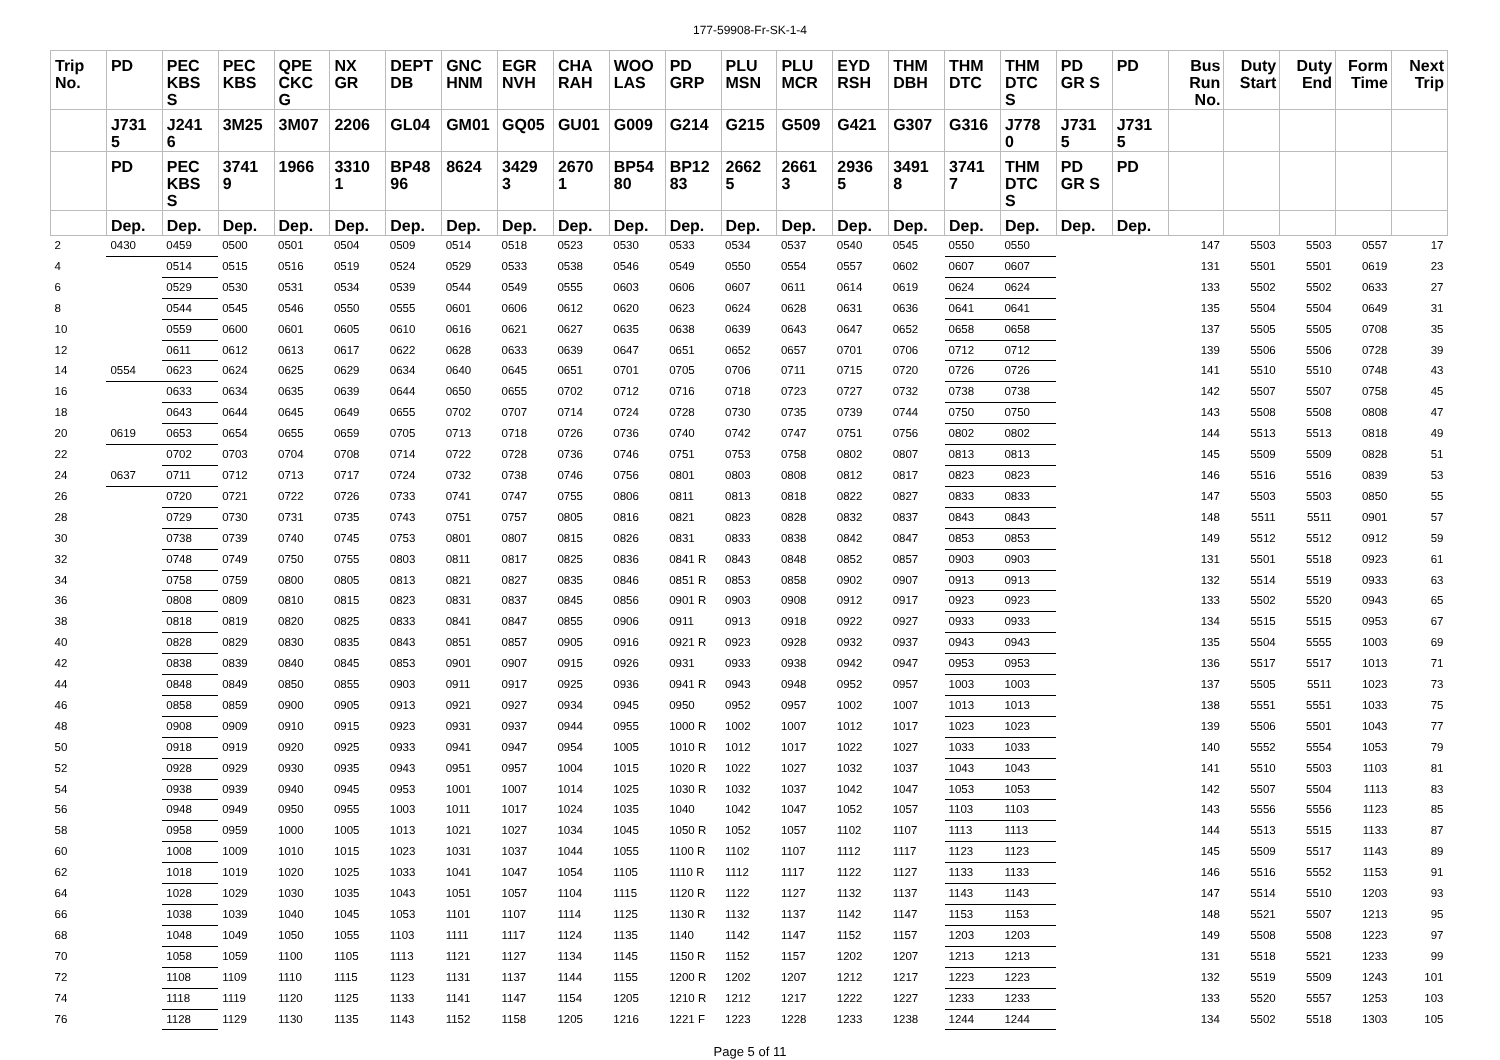177-59908-Fr-SK-1-4
| Trip No. | PD | PEC KBS S | PEC KBS | QPE CKC G | NX GR | DEPT DB | GNC HNM | EGR NVH | CHA RAH | WOO LAS | PD GRP | PLU MSN | PLU MCR | EYD RSH | THM DBH | THM DTC | THM DTC S | PD GR S | PD | Bus Run No. | Duty Start | Duty End | Form Time | Next Trip |
| --- | --- | --- | --- | --- | --- | --- | --- | --- | --- | --- | --- | --- | --- | --- | --- | --- | --- | --- | --- | --- | --- | --- | --- | --- |
| | J731 5 | J241 6 | 3M25 | 3M07 | 2206 | GL04 | GM01 | GQ05 | GU01 | G009 | G214 | G215 | G509 | G421 | G307 | G316 | J778 0 | J731 5 | J731 5 | | | | | |
| | PD | PEC KBS S | 3741 9 | 1966 | 3310 1 | BP48 96 | 8624 | 3429 3 | 2670 1 | BP54 80 | BP12 83 | 2662 5 | 2661 3 | 2936 5 | 3491 8 | 3741 7 | THM DTC S | PD GR S | PD | | | | | |
| | Dep. | Dep. | Dep. | Dep. | Dep. | Dep. | Dep. | Dep. | Dep. | Dep. | Dep. | Dep. | Dep. | Dep. | Dep. | Dep. | Dep. | Dep. | Dep. | | | | | |
| 2 | 0430 | 0459 | 0500 | 0501 | 0504 | 0509 | 0514 | 0518 | 0523 | 0530 | 0533 | 0534 | 0537 | 0540 | 0545 | 0550 | 0550 | | | 147 | 5503 | 5503 | 0557 | 17 |
| 4 | | 0514 | 0515 | 0516 | 0519 | 0524 | 0529 | 0533 | 0538 | 0546 | 0549 | 0550 | 0554 | 0557 | 0602 | 0607 | 0607 | | | 131 | 5501 | 5501 | 0619 | 23 |
| 6 | | 0529 | 0530 | 0531 | 0534 | 0539 | 0544 | 0549 | 0555 | 0603 | 0606 | 0607 | 0611 | 0614 | 0619 | 0624 | 0624 | | | 133 | 5502 | 5502 | 0633 | 27 |
| 8 | | 0544 | 0545 | 0546 | 0550 | 0555 | 0601 | 0606 | 0612 | 0620 | 0623 | 0624 | 0628 | 0631 | 0636 | 0641 | 0641 | | | 135 | 5504 | 5504 | 0649 | 31 |
| 10 | | 0559 | 0600 | 0601 | 0605 | 0610 | 0616 | 0621 | 0627 | 0635 | 0638 | 0639 | 0643 | 0647 | 0652 | 0658 | 0658 | | | 137 | 5505 | 5505 | 0708 | 35 |
| 12 | | 0611 | 0612 | 0613 | 0617 | 0622 | 0628 | 0633 | 0639 | 0647 | 0651 | 0652 | 0657 | 0701 | 0706 | 0712 | 0712 | | | 139 | 5506 | 5506 | 0728 | 39 |
| 14 | 0554 | 0623 | 0624 | 0625 | 0629 | 0634 | 0640 | 0645 | 0651 | 0701 | 0705 | 0706 | 0711 | 0715 | 0720 | 0726 | 0726 | | | 141 | 5510 | 5510 | 0748 | 43 |
| 16 | | 0633 | 0634 | 0635 | 0639 | 0644 | 0650 | 0655 | 0702 | 0712 | 0716 | 0718 | 0723 | 0727 | 0732 | 0738 | 0738 | | | 142 | 5507 | 5507 | 0758 | 45 |
| 18 | | 0643 | 0644 | 0645 | 0649 | 0655 | 0702 | 0707 | 0714 | 0724 | 0728 | 0730 | 0735 | 0739 | 0744 | 0750 | 0750 | | | 143 | 5508 | 5508 | 0808 | 47 |
| 20 | 0619 | 0653 | 0654 | 0655 | 0659 | 0705 | 0713 | 0718 | 0726 | 0736 | 0740 | 0742 | 0747 | 0751 | 0756 | 0802 | 0802 | | | 144 | 5513 | 5513 | 0818 | 49 |
| 22 | | 0702 | 0703 | 0704 | 0708 | 0714 | 0722 | 0728 | 0736 | 0746 | 0751 | 0753 | 0758 | 0802 | 0807 | 0813 | 0813 | | | 145 | 5509 | 5509 | 0828 | 51 |
| 24 | 0637 | 0711 | 0712 | 0713 | 0717 | 0724 | 0732 | 0738 | 0746 | 0756 | 0801 | 0803 | 0808 | 0812 | 0817 | 0823 | 0823 | | | 146 | 5516 | 5516 | 0839 | 53 |
| 26 | | 0720 | 0721 | 0722 | 0726 | 0733 | 0741 | 0747 | 0755 | 0806 | 0811 | 0813 | 0818 | 0822 | 0827 | 0833 | 0833 | | | 147 | 5503 | 5503 | 0850 | 55 |
| 28 | | 0729 | 0730 | 0731 | 0735 | 0743 | 0751 | 0757 | 0805 | 0816 | 0821 | 0823 | 0828 | 0832 | 0837 | 0843 | 0843 | | | 148 | 5511 | 5511 | 0901 | 57 |
| 30 | | 0738 | 0739 | 0740 | 0745 | 0753 | 0801 | 0807 | 0815 | 0826 | 0831 | 0833 | 0838 | 0842 | 0847 | 0853 | 0853 | | | 149 | 5512 | 5512 | 0912 | 59 |
| 32 | | 0748 | 0749 | 0750 | 0755 | 0803 | 0811 | 0817 | 0825 | 0836 | 0841 R | 0843 | 0848 | 0852 | 0857 | 0903 | 0903 | | | 131 | 5501 | 5518 | 0923 | 61 |
| 34 | | 0758 | 0759 | 0800 | 0805 | 0813 | 0821 | 0827 | 0835 | 0846 | 0851 R | 0853 | 0858 | 0902 | 0907 | 0913 | 0913 | | | 132 | 5514 | 5519 | 0933 | 63 |
| 36 | | 0808 | 0809 | 0810 | 0815 | 0823 | 0831 | 0837 | 0845 | 0856 | 0901 R | 0903 | 0908 | 0912 | 0917 | 0923 | 0923 | | | 133 | 5502 | 5520 | 0943 | 65 |
| 38 | | 0818 | 0819 | 0820 | 0825 | 0833 | 0841 | 0847 | 0855 | 0906 | 0911 | 0913 | 0918 | 0922 | 0927 | 0933 | 0933 | | | 134 | 5515 | 5515 | 0953 | 67 |
| 40 | | 0828 | 0829 | 0830 | 0835 | 0843 | 0851 | 0857 | 0905 | 0916 | 0921 R | 0923 | 0928 | 0932 | 0937 | 0943 | 0943 | | | 135 | 5504 | 5555 | 1003 | 69 |
| 42 | | 0838 | 0839 | 0840 | 0845 | 0853 | 0901 | 0907 | 0915 | 0926 | 0931 | 0933 | 0938 | 0942 | 0947 | 0953 | 0953 | | | 136 | 5517 | 5517 | 1013 | 71 |
| 44 | | 0848 | 0849 | 0850 | 0855 | 0903 | 0911 | 0917 | 0925 | 0936 | 0941 R | 0943 | 0948 | 0952 | 0957 | 1003 | 1003 | | | 137 | 5505 | 5511 | 1023 | 73 |
| 46 | | 0858 | 0859 | 0900 | 0905 | 0913 | 0921 | 0927 | 0934 | 0945 | 0950 | 0952 | 0957 | 1002 | 1007 | 1013 | 1013 | | | 138 | 5551 | 5551 | 1033 | 75 |
| 48 | | 0908 | 0909 | 0910 | 0915 | 0923 | 0931 | 0937 | 0944 | 0955 | 1000 R | 1002 | 1007 | 1012 | 1017 | 1023 | 1023 | | | 139 | 5506 | 5501 | 1043 | 77 |
| 50 | | 0918 | 0919 | 0920 | 0925 | 0933 | 0941 | 0947 | 0954 | 1005 | 1010 R | 1012 | 1017 | 1022 | 1027 | 1033 | 1033 | | | 140 | 5552 | 5554 | 1053 | 79 |
| 52 | | 0928 | 0929 | 0930 | 0935 | 0943 | 0951 | 0957 | 1004 | 1015 | 1020 R | 1022 | 1027 | 1032 | 1037 | 1043 | 1043 | | | 141 | 5510 | 5503 | 1103 | 81 |
| 54 | | 0938 | 0939 | 0940 | 0945 | 0953 | 1001 | 1007 | 1014 | 1025 | 1030 R | 1032 | 1037 | 1042 | 1047 | 1053 | 1053 | | | 142 | 5507 | 5504 | 1113 | 83 |
| 56 | | 0948 | 0949 | 0950 | 0955 | 1003 | 1011 | 1017 | 1024 | 1035 | 1040 | 1042 | 1047 | 1052 | 1057 | 1103 | 1103 | | | 143 | 5556 | 5556 | 1123 | 85 |
| 58 | | 0958 | 0959 | 1000 | 1005 | 1013 | 1021 | 1027 | 1034 | 1045 | 1050 R | 1052 | 1057 | 1102 | 1107 | 1113 | 1113 | | | 144 | 5513 | 5515 | 1133 | 87 |
| 60 | | 1008 | 1009 | 1010 | 1015 | 1023 | 1031 | 1037 | 1044 | 1055 | 1100 R | 1102 | 1107 | 1112 | 1117 | 1123 | 1123 | | | 145 | 5509 | 5517 | 1143 | 89 |
| 62 | | 1018 | 1019 | 1020 | 1025 | 1033 | 1041 | 1047 | 1054 | 1105 | 1110 R | 1112 | 1117 | 1122 | 1127 | 1133 | 1133 | | | 146 | 5516 | 5552 | 1153 | 91 |
| 64 | | 1028 | 1029 | 1030 | 1035 | 1043 | 1051 | 1057 | 1104 | 1115 | 1120 R | 1122 | 1127 | 1132 | 1137 | 1143 | 1143 | | | 147 | 5514 | 5510 | 1203 | 93 |
| 66 | | 1038 | 1039 | 1040 | 1045 | 1053 | 1101 | 1107 | 1114 | 1125 | 1130 R | 1132 | 1137 | 1142 | 1147 | 1153 | 1153 | | | 148 | 5521 | 5507 | 1213 | 95 |
| 68 | | 1048 | 1049 | 1050 | 1055 | 1103 | 1111 | 1117 | 1124 | 1135 | 1140 | 1142 | 1147 | 1152 | 1157 | 1203 | 1203 | | | 149 | 5508 | 5508 | 1223 | 97 |
| 70 | | 1058 | 1059 | 1100 | 1105 | 1113 | 1121 | 1127 | 1134 | 1145 | 1150 R | 1152 | 1157 | 1202 | 1207 | 1213 | 1213 | | | 131 | 5518 | 5521 | 1233 | 99 |
| 72 | | 1108 | 1109 | 1110 | 1115 | 1123 | 1131 | 1137 | 1144 | 1155 | 1200 R | 1202 | 1207 | 1212 | 1217 | 1223 | 1223 | | | 132 | 5519 | 5509 | 1243 | 101 |
| 74 | | 1118 | 1119 | 1120 | 1125 | 1133 | 1141 | 1147 | 1154 | 1205 | 1210 R | 1212 | 1217 | 1222 | 1227 | 1233 | 1233 | | | 133 | 5520 | 5557 | 1253 | 103 |
| 76 | | 1128 | 1129 | 1130 | 1135 | 1143 | 1152 | 1158 | 1205 | 1216 | 1221 F | 1223 | 1228 | 1233 | 1238 | 1244 | 1244 | | | 134 | 5502 | 5518 | 1303 | 105 |
Page 5 of 11